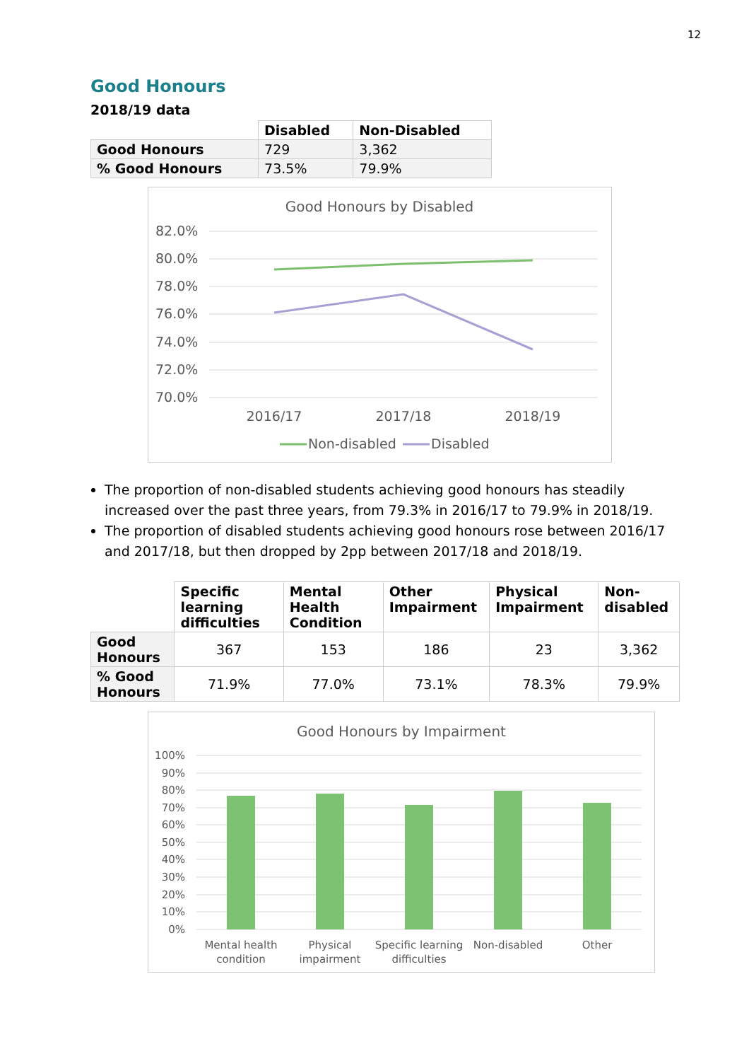12
Good Honours
2018/19 data
| | Disabled | Non-Disabled |
| --- | --- | --- |
| Good Honours | 729 | 3,362 |
| % Good Honours | 73.5% | 79.9% |
Good Honours by Disabled
82.0%
80.0%
78.0%
76.0%
74.0%
72.0%
70.0%
2016/17
2017/18
2018/19
Non-disabled
Disabled
The proportion of non-disabled students achieving good honours has steadily increased over the past three years, from 79.3% in 2016/17 to 79.9% in 2018/19.
The proportion of disabled students achieving good honours rose between 2016/17 and 2017/18, but then dropped by 2pp between 2017/18 and 2018/19.
| | Specific learning difficulties | Mental Health Condition | Other Impairment | Physical Impairment | Non-disabled |
| --- | --- | --- | --- | --- | --- |
| Good Honours | 367 | 153 | 186 | 23 | 3,362 |
| % Good Honours | 71.9% | 77.0% | 73.1% | 78.3% | 79.9% |
Good Honours by Impairment
100%
90%
80%
70%
60%
50%
40%
30%
20%
10%
0%
Mental health
condition
Physical
impairment
Specific learning
difficulties
Non-disabled
Other